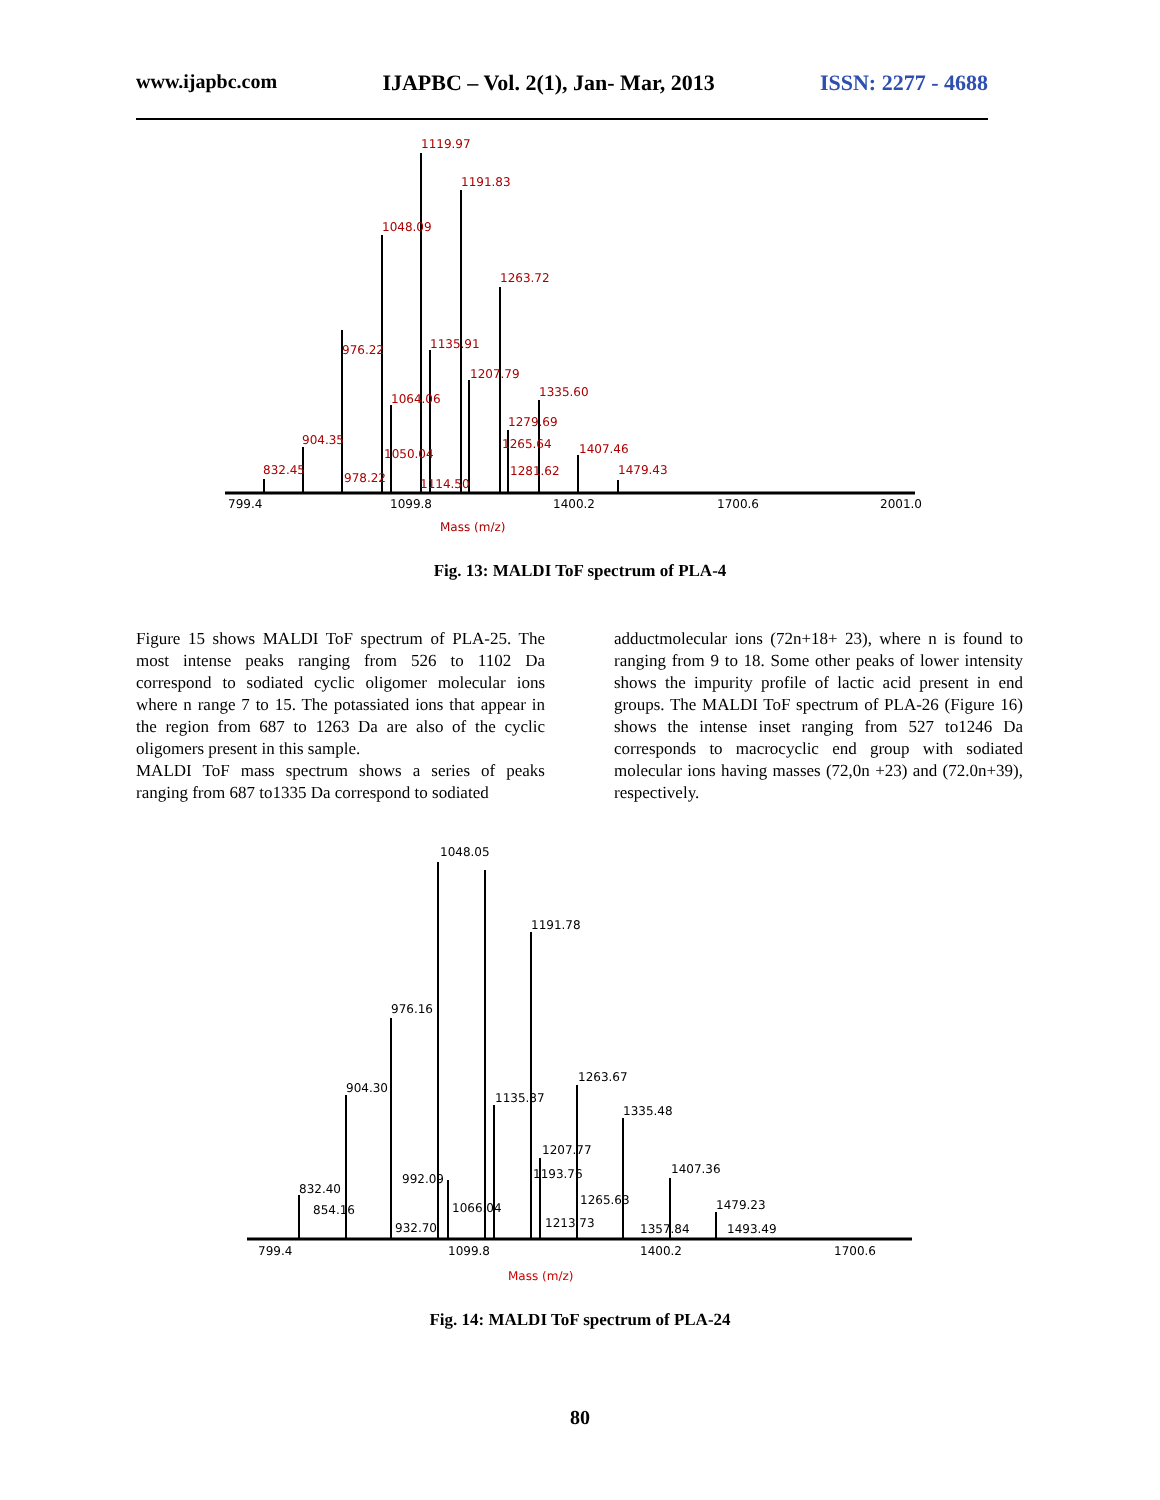www.ijapbc.com IJAPBC – Vol. 2(1), Jan- Mar, 2013 ISSN: 2277 - 4688
1119.97
1191.83
1048.09
1263.72
976.22
1135.91
1207.79
1064.06
1335.60
1279.69
904.35
1265.64
1050.04
1407.46
832.45
1281.62
1479.43
978.22
1114.50
Mass (m/z)
799.4
1099.8
1400.2
1700.6
2001.0
Fig. 13: MALDI ToF spectrum of PLA-4
Figure 15 shows MALDI ToF spectrum of PLA-25. The most intense peaks ranging from 526 to 1102 Da correspond to sodiated cyclic oligomer molecular ions where n range 7 to 15. The potassiated ions that appear in the region from 687 to 1263 Da are also of the cyclic oligomers present in this sample.
MALDI ToF mass spectrum shows a series of peaks ranging from 687 to1335 Da correspond to sodiated
adductmolecular ions (72n+18+ 23), where n is found to ranging from 9 to 18. Some other peaks of lower intensity shows the impurity profile of lactic acid present in end groups. The MALDI ToF spectrum of PLA-26 (Figure 16) shows the intense inset ranging from 527 to1246 Da corresponds to macrocyclic end group with sodiated molecular ions having masses (72,0n +23) and (72.0n+39), respectively.
1048.05
1191.78
976.16
904.30
1263.67
1135.87
1335.48
1207.77
1193.76
992.09
1407.36
832.40
1265.63
1479.23
854.16
1066.04
1213.73
1357.84
1493.49
932.70
799.4
1099.8
1400.2
1700.6
Mass (m/z)
Fig. 14: MALDI ToF spectrum of PLA-24
80